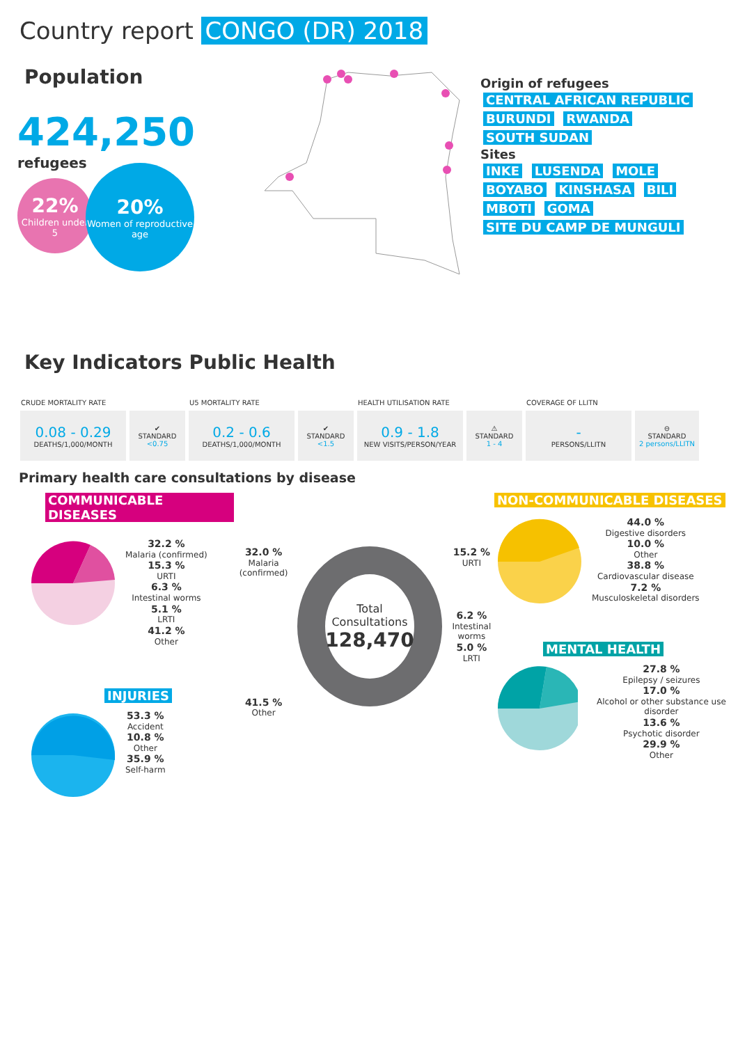Country report CONGO (DR) 2018
Population
424,250 refugees
22%
Children under 5
20%
Women of reproductive age
Origin of refugees
CENTRAL AFRICAN REPUBLIC BURUNDI RWANDA SOUTH SUDAN
Sites
INKE LUSENDA MOLE BOYABO KINSHASA BILI MBOTI GOMA SITE DU CAMP DE MUNGULI
Key Indicators Public Health
| CRUDE MORTALITY RATE | | U5 MORTALITY RATE | | HEALTH UTILISATION RATE | | COVERAGE OF LLITN | |
| --- | --- | --- | --- | --- | --- | --- | --- |
| 0.08 - 0.29 DEATHS/1,000/MONTH | ✔ STANDARD <0.75 | 0.2 - 0.6 DEATHS/1,000/MONTH | ✔ STANDARD <1.5 | 0.9 - 1.8 NEW VISITS/PERSON/YEAR | ⚠ STANDARD 1 - 4 | - PERSONS/LLITN | ⊖ STANDARD 2 persons/LLITN |
Primary health care consultations by disease
COMMUNICABLE DISEASES
32.2 %
Malaria (confirmed)
15.3 %
URTI
6.3 %
Intestinal worms
5.1 %
LRTI
41.2 %
Other
INJURIES
53.3 %
Accident
10.8 %
Other
35.9 %
Self-harm
32.0 %
Malaria (confirmed)
41.5 %
Other
Total Consultations
128,470
15.2 %
URTI
6.2 %
Intestinal worms
5.0 %
LRTI
NON-COMMUNICABLE DISEASES
44.0 %
Digestive disorders
10.0 %
Other
38.8 %
Cardiovascular disease
7.2 %
Musculoskeletal disorders
MENTAL HEALTH
27.8 %
Epilepsy / seizures
17.0 %
Alcohol or other substance use disorder
13.6 %
Psychotic disorder
29.9 %
Other